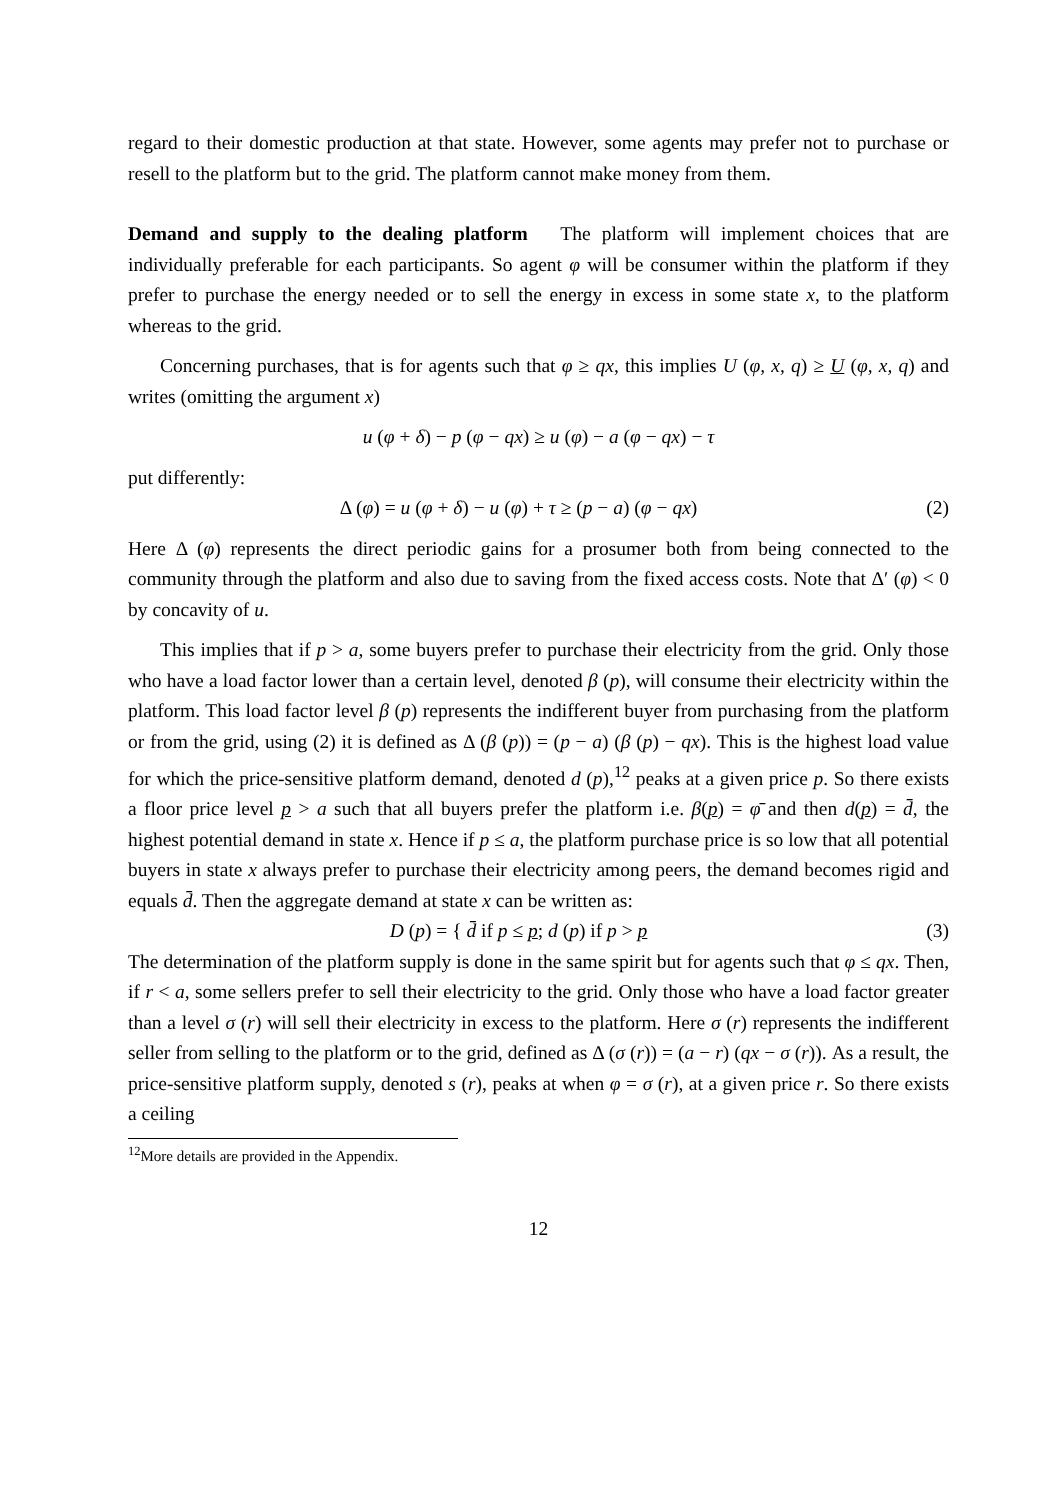regard to their domestic production at that state. However, some agents may prefer not to purchase or resell to the platform but to the grid. The platform cannot make money from them.
Demand and supply to the dealing platform The platform will implement choices that are individually preferable for each participants. So agent φ will be consumer within the platform if they prefer to purchase the energy needed or to sell the energy in excess in some state x, to the platform whereas to the grid.
Concerning purchases, that is for agents such that φ ≥ qx, this implies U (φ, x, q) ≥ U (φ, x, q) and writes (omitting the argument x)
u (φ + δ) − p (φ − qx) ≥ u (φ) − a (φ − qx) − τ
put differently:
Δ (φ) = u (φ + δ) − u (φ) + τ ≥ (p − a) (φ − qx)
(2)
Here Δ (φ) represents the direct periodic gains for a prosumer both from being connected to the community through the platform and also due to saving from the fixed access costs. Note that Δ′ (φ) < 0 by concavity of u.
This implies that if p > a, some buyers prefer to purchase their electricity from the grid. Only those who have a load factor lower than a certain level, denoted β (p), will consume their electricity within the platform. This load factor level β (p) represents the indifferent buyer from purchasing from the platform or from the grid, using (2) it is defined as Δ (β (p)) = (p − a) (β (p) − qx). This is the highest load value for which the price-sensitive platform demand, denoted d (p),<sup>12</sup> peaks at a given price p. So there exists a floor price level p > a such that all buyers prefer the platform i.e. β(p) = φ̄ and then d(p) = d̄, the highest potential demand in state x. Hence if p ≤ a, the platform purchase price is so low that all potential buyers in state x always prefer to purchase their electricity among peers, the demand becomes rigid and equals d̄. Then the aggregate demand at state x can be written as:
D (p) = { d̄ if p ≤ p; d (p) if p > p
(3)
The determination of the platform supply is done in the same spirit but for agents such that φ ≤ qx. Then, if r < a, some sellers prefer to sell their electricity to the grid. Only those who have a load factor greater than a level σ (r) will sell their electricity in excess to the platform. Here σ (r) represents the indifferent seller from selling to the platform or to the grid, defined as Δ (σ (r)) = (a − r) (qx − σ (r)). As a result, the price-sensitive platform supply, denoted s (r), peaks at when φ = σ (r), at a given price r. So there exists a ceiling
<sup>12</sup> More details are provided in the Appendix.
12